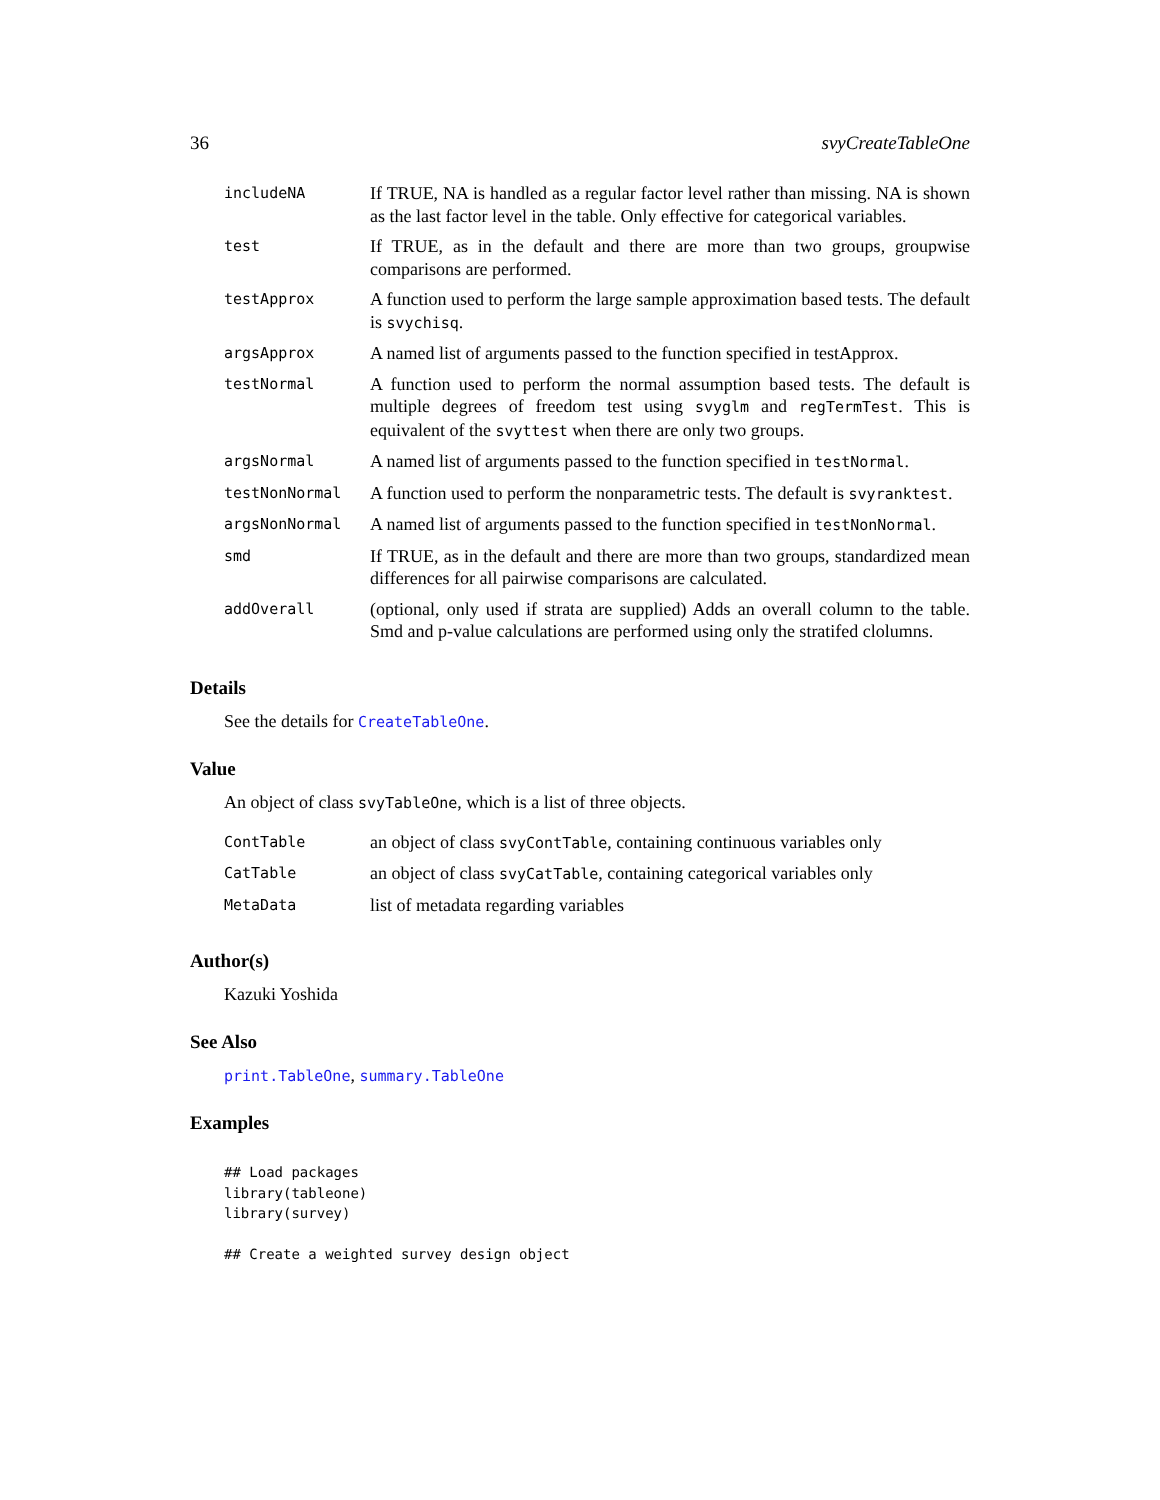36 svyCreateTableOne
| includeNA | If TRUE, NA is handled as a regular factor level rather than missing. NA is shown as the last factor level in the table. Only effective for categorical variables. |
| test | If TRUE, as in the default and there are more than two groups, groupwise comparisons are performed. |
| testApprox | A function used to perform the large sample approximation based tests. The default is svychisq . |
| argsApprox | A named list of arguments passed to the function specified in testApprox. |
| testNormal | A function used to perform the normal assumption based tests. The default is multiple degrees of freedom test using svyglm and regTermTest . This is equivalent of the svyttest when there are only two groups. |
| argsNormal | A named list of arguments passed to the function specified in testNormal . |
| testNonNormal | A function used to perform the nonparametric tests. The default is svyranktest . |
| argsNonNormal | A named list of arguments passed to the function specified in testNonNormal . |
| smd | If TRUE, as in the default and there are more than two groups, standardized mean differences for all pairwise comparisons are calculated. |
| addOverall | (optional, only used if strata are supplied) Adds an overall column to the table. Smd and p-value calculations are performed using only the stratifed clolumns. |
Details
See the details for CreateTableOne.
Value
An object of class svyTableOne, which is a list of three objects.
| ContTable | an object of class svyContTable , containing continuous variables only |
| CatTable | an object of class svyCatTable , containing categorical variables only |
| MetaData | list of metadata regarding variables |
Author(s)
Kazuki Yoshida
See Also
print.TableOne, summary.TableOne
Examples
## Load packages
library(tableone)
library(survey)

## Create a weighted survey design object